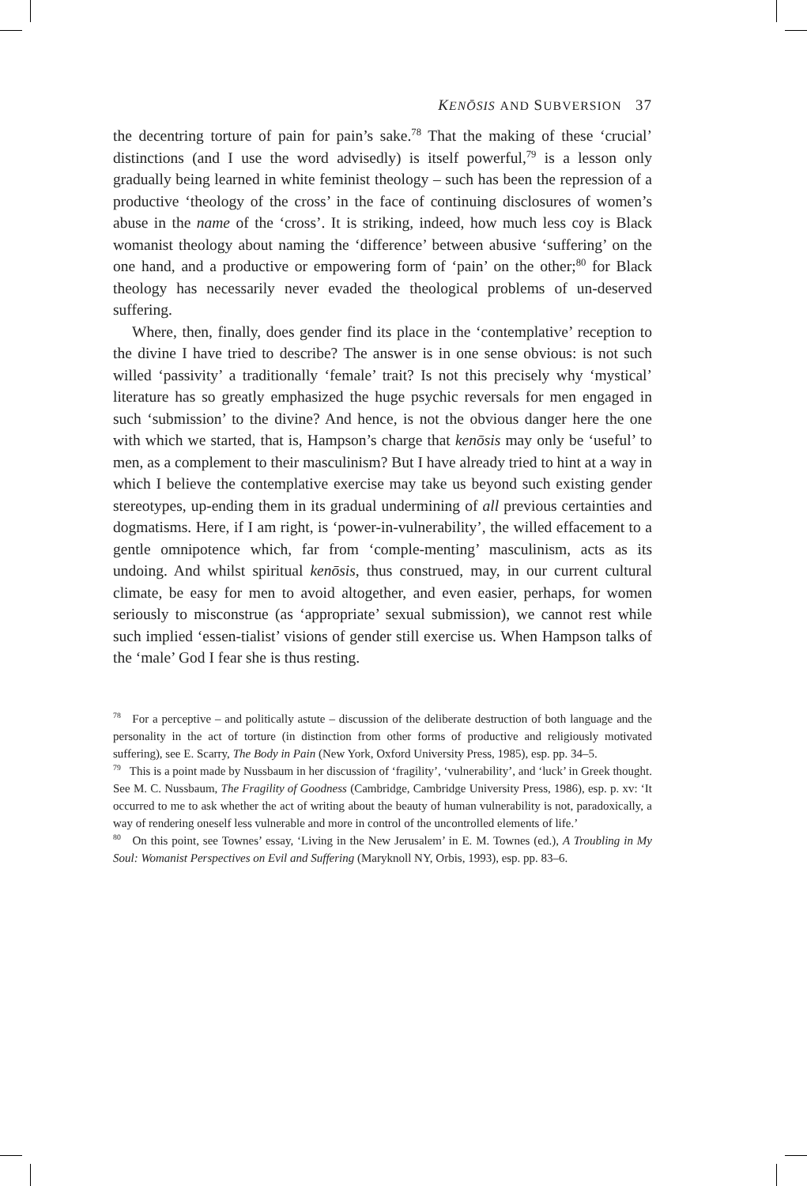KENŌSIS AND SUBVERSION 37
the decentring torture of pain for pain’s sake.<sup>78</sup> That the making of these ‘crucial’ distinctions (and I use the word advisedly) is itself powerful,<sup>79</sup> is a lesson only gradually being learned in white feminist theology – such has been the repression of a productive ‘theology of the cross’ in the face of continuing disclosures of women’s abuse in the name of the ‘cross’. It is striking, indeed, how much less coy is Black womanist theology about naming the ‘difference’ between abusive ‘suffering’ on the one hand, and a productive or empowering form of ‘pain’ on the other;<sup>80</sup> for Black theology has necessarily never evaded the theological problems of un-deserved suffering.
Where, then, finally, does gender find its place in the ‘contemplative’ reception to the divine I have tried to describe? The answer is in one sense obvious: is not such willed ‘passivity’ a traditionally ‘female’ trait? Is not this precisely why ‘mystical’ literature has so greatly emphasized the huge psychic reversals for men engaged in such ‘submission’ to the divine? And hence, is not the obvious danger here the one with which we started, that is, Hampson’s charge that kenōsis may only be ‘useful’ to men, as a complement to their masculinism? But I have already tried to hint at a way in which I believe the contemplative exercise may take us beyond such existing gender stereotypes, up-ending them in its gradual undermining of all previous certainties and dogmatisms. Here, if I am right, is ‘power-in-vulnerability’, the willed effacement to a gentle omnipotence which, far from ‘comple-menting’ masculinism, acts as its undoing. And whilst spiritual kenōsis, thus construed, may, in our current cultural climate, be easy for men to avoid altogether, and even easier, perhaps, for women seriously to misconstrue (as ‘appropriate’ sexual submission), we cannot rest while such implied ‘essen-tialist’ visions of gender still exercise us. When Hampson talks of the ‘male’ God I fear she is thus resting.
<sup>78</sup> For a perceptive – and politically astute – discussion of the deliberate destruction of both language and the personality in the act of torture (in distinction from other forms of productive and religiously motivated suffering), see E. Scarry, The Body in Pain (New York, Oxford University Press, 1985), esp. pp. 34–5.
<sup>79</sup> This is a point made by Nussbaum in her discussion of ‘fragility’, ‘vulnerability’, and ‘luck’ in Greek thought. See M. C. Nussbaum, The Fragility of Goodness (Cambridge, Cambridge University Press, 1986), esp. p. xv: ‘It occurred to me to ask whether the act of writing about the beauty of human vulnerability is not, paradoxically, a way of rendering oneself less vulnerable and more in control of the uncontrolled elements of life.’
<sup>80</sup> On this point, see Townes’ essay, ‘Living in the New Jerusalem’ in E. M. Townes (ed.), A Troubling in My Soul: Womanist Perspectives on Evil and Suffering (Maryknoll NY, Orbis, 1993), esp. pp. 83–6.